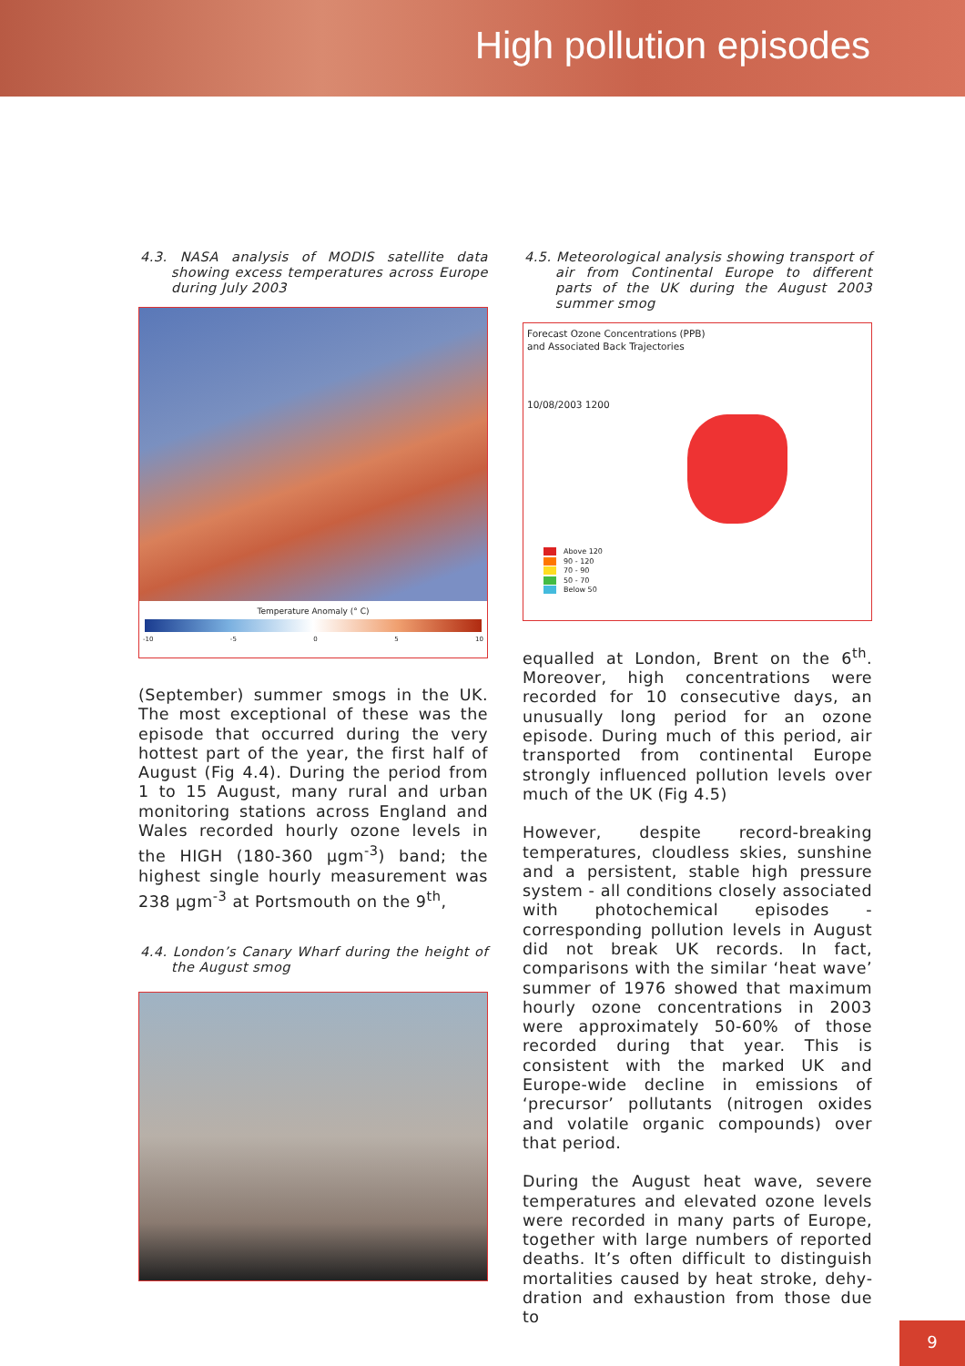High pollution episodes
4.3. NASA analysis of MODIS satellite data showing excess temperatures across Europe during July 2003
Temperature Anomaly (° C)
-10 -5 0 5 10
(September) summer smogs in the UK. The most exceptional of these was the episode that occurred during the very hottest part of the year, the first half of August (Fig 4.4). During the period from 1 to 15 August, many rural and urban monitoring stations across England and Wales recorded hourly ozone levels in the HIGH (180-360 µgm<sup>-3</sup>) band; the highest single hourly measurement was 238 µgm<sup>-3</sup> at Portsmouth on the 9<sup>th</sup>,
4.4. London’s Canary Wharf during the height of the August smog
4.5. Meteorological analysis showing transport of air from Continental Europe to different parts of the UK during the August 2003 summer smog
Forecast Ozone Concentrations (PPB)
and Associated Back Trajectories
10/08/2003 1200
Above 120
90 - 120
70 - 90
50 - 70
Below 50
equalled at London, Brent on the 6<sup>th</sup>. Moreover, high concentrations were recorded for 10 consecutive days, an unusually long period for an ozone episode. During much of this period, air transported from continental Europe strongly influenced pollution levels over much of the UK (Fig 4.5)
However, despite record-breaking temper­atures, cloudless skies, sunshine and a persistent, stable high pressure system - all conditions closely associated with photochemical episodes - corresponding pollution levels in August did not break UK records. In fact, comparisons with the similar ‘heat wave’ summer of 1976 showed that maximum hourly ozone concentrations in 2003 were approxi­mately 50-60% of those recorded during that year. This is consistent with the marked UK and Europe-wide decline in emissions of ‘precursor’ pollutants (nitro­gen oxides and volatile organic compounds) over that period.
During the August heat wave, severe temperatures and elevated ozone levels were recorded in many parts of Europe, together with large numbers of reported deaths. It’s often difficult to distinguish mortalities caused by heat stroke, dehy­dration and exhaustion from those due to
9